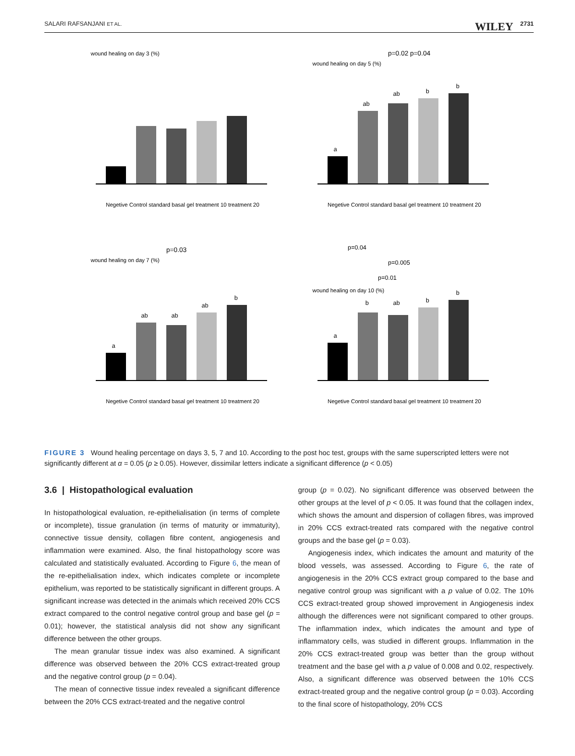SALARI RAFSANJANI ET AL. WILEY 2731
wound healing on day 3 (%)
Negetive Control standard basal gel treatment 10 treatment 20
p=0.02 p=0.04
wound healing on day 5 (%)
a
ab
ab
b
b
Negetive Control standard basal gel treatment 10 treatment 20
p=0.03
wound healing on day 7 (%)
a
ab
ab
ab
b
Negetive Control standard basal gel treatment 10 treatment 20
p=0.04
p=0.005
p=0.01
wound healing on day 10 (%)
a
b
ab
b
b
Negetive Control standard basal gel treatment 10 treatment 20
FIGURE 3 Wound healing percentage on days 3, 5, 7 and 10. According to the post hoc test, groups with the same superscripted letters were not significantly different at α = 0.05 (p ≥ 0.05). However, dissimilar letters indicate a significant difference (p < 0.05)
3.6 | Histopathological evaluation
In histopathological evaluation, re-epithelialisation (in terms of complete or incomplete), tissue granulation (in terms of maturity or immaturity), connective tissue density, collagen fibre content, angiogenesis and inflammation were examined. Also, the final histopathology score was calculated and statistically evaluated. According to Figure 6, the mean of the re-epithelialisation index, which indicates complete or incomplete epithelium, was reported to be statistically significant in different groups. A significant increase was detected in the animals which received 20% CCS extract compared to the control negative control group and base gel (p = 0.01); however, the statistical analysis did not show any significant difference between the other groups.
The mean granular tissue index was also examined. A significant difference was observed between the 20% CCS extract-treated group and the negative control group (p = 0.04).
The mean of connective tissue index revealed a significant difference between the 20% CCS extract-treated and the negative control
group (p = 0.02). No significant difference was observed between the other groups at the level of p < 0.05. It was found that the collagen index, which shows the amount and dispersion of collagen fibres, was improved in 20% CCS extract-treated rats compared with the negative control groups and the base gel (p = 0.03).
Angiogenesis index, which indicates the amount and maturity of the blood vessels, was assessed. According to Figure 6, the rate of angiogenesis in the 20% CCS extract group compared to the base and negative control group was significant with a p value of 0.02. The 10% CCS extract-treated group showed improvement in Angiogenesis index although the differences were not significant compared to other groups. The inflammation index, which indicates the amount and type of inflammatory cells, was studied in different groups. Inflammation in the 20% CCS extract-treated group was better than the group without treatment and the base gel with a p value of 0.008 and 0.02, respectively. Also, a significant difference was observed between the 10% CCS extract-treated group and the negative control group (p = 0.03). According to the final score of histopathology, 20% CCS